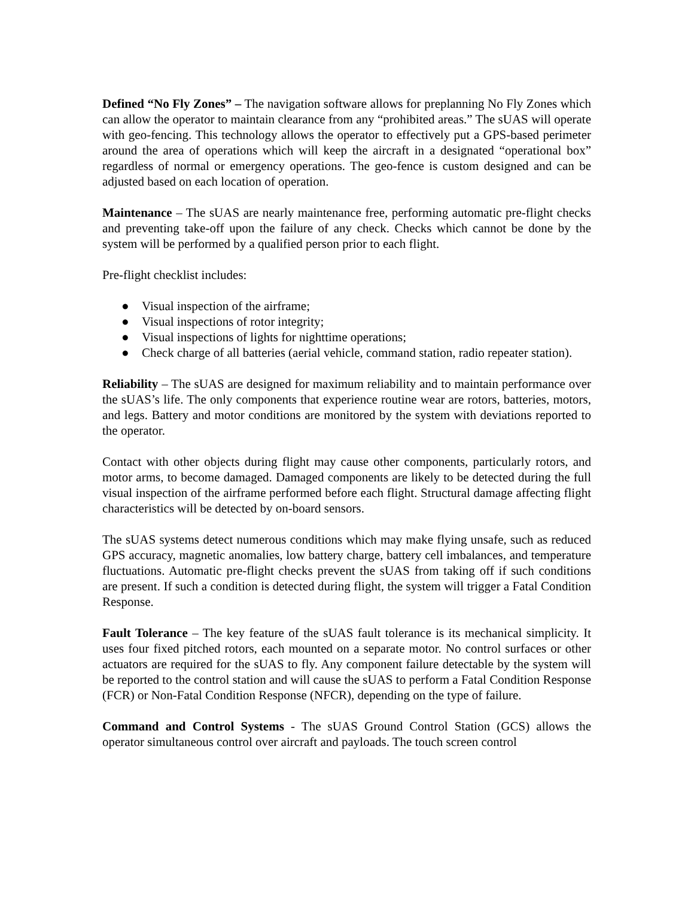Defined “No Fly Zones” – The navigation software allows for preplanning No Fly Zones which can allow the operator to maintain clearance from any “prohibited areas.” The sUAS will operate with geo-fencing. This technology allows the operator to effectively put a GPS-based perimeter around the area of operations which will keep the aircraft in a designated “operational box” regardless of normal or emergency operations. The geo-fence is custom designed and can be adjusted based on each location of operation.
Maintenance – The sUAS are nearly maintenance free, performing automatic pre-flight checks and preventing take-off upon the failure of any check. Checks which cannot be done by the system will be performed by a qualified person prior to each flight.
Pre-flight checklist includes:
● Visual inspection of the airframe;
● Visual inspections of rotor integrity;
● Visual inspections of lights for nighttime operations;
● Check charge of all batteries (aerial vehicle, command station, radio repeater station).
Reliability – The sUAS are designed for maximum reliability and to maintain performance over the sUAS’s life. The only components that experience routine wear are rotors, batteries, motors, and legs. Battery and motor conditions are monitored by the system with deviations reported to the operator.
Contact with other objects during flight may cause other components, particularly rotors, and motor arms, to become damaged. Damaged components are likely to be detected during the full visual inspection of the airframe performed before each flight. Structural damage affecting flight characteristics will be detected by on-board sensors.
The sUAS systems detect numerous conditions which may make flying unsafe, such as reduced GPS accuracy, magnetic anomalies, low battery charge, battery cell imbalances, and temperature fluctuations. Automatic pre-flight checks prevent the sUAS from taking off if such conditions are present. If such a condition is detected during flight, the system will trigger a Fatal Condition Response.
Fault Tolerance – The key feature of the sUAS fault tolerance is its mechanical simplicity. It uses four fixed pitched rotors, each mounted on a separate motor. No control surfaces or other actuators are required for the sUAS to fly. Any component failure detectable by the system will be reported to the control station and will cause the sUAS to perform a Fatal Condition Response (FCR) or Non-Fatal Condition Response (NFCR), depending on the type of failure.
Command and Control Systems - The sUAS Ground Control Station (GCS) allows the operator simultaneous control over aircraft and payloads. The touch screen control